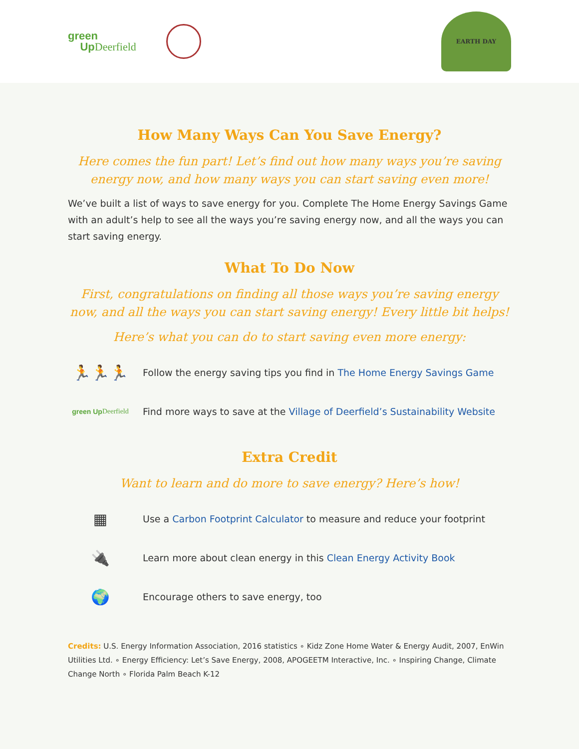green
UpDeerfield
EARTH DAY
How Many Ways Can You Save Energy?
Here comes the fun part! Let’s find out how many ways you’re saving energy now, and how many ways you can start saving even more!
We’ve built a list of ways to save energy for you. Complete The Home Energy Savings Game with an adult’s help to see all the ways you’re saving energy now, and all the ways you can start saving energy.
What To Do Now
First, congratulations on finding all those ways you’re saving energy now, and all the ways you can start saving energy! Every little bit helps!
Here’s what you can do to start saving even more energy:
🏃🏃🏃
Follow the energy saving tips you find in The Home Energy Savings Game
green Up Deerfield
Find more ways to save at the Village of Deerfield’s Sustainability Website
Extra Credit
Want to learn and do more to save energy? Here’s how!
▦
Use a Carbon Footprint Calculator to measure and reduce your footprint
🔌
Learn more about clean energy in this Clean Energy Activity Book
🌍
Encourage others to save energy, too
Credits: U.S. Energy Information Association, 2016 statistics ∘ Kidz Zone Home Water & Energy Audit, 2007, EnWin Utilities Ltd. ∘ Energy Efficiency: Let’s Save Energy, 2008, APOGEETM Interactive, Inc. ∘ Inspiring Change, Climate Change North ∘ Florida Palm Beach K-12